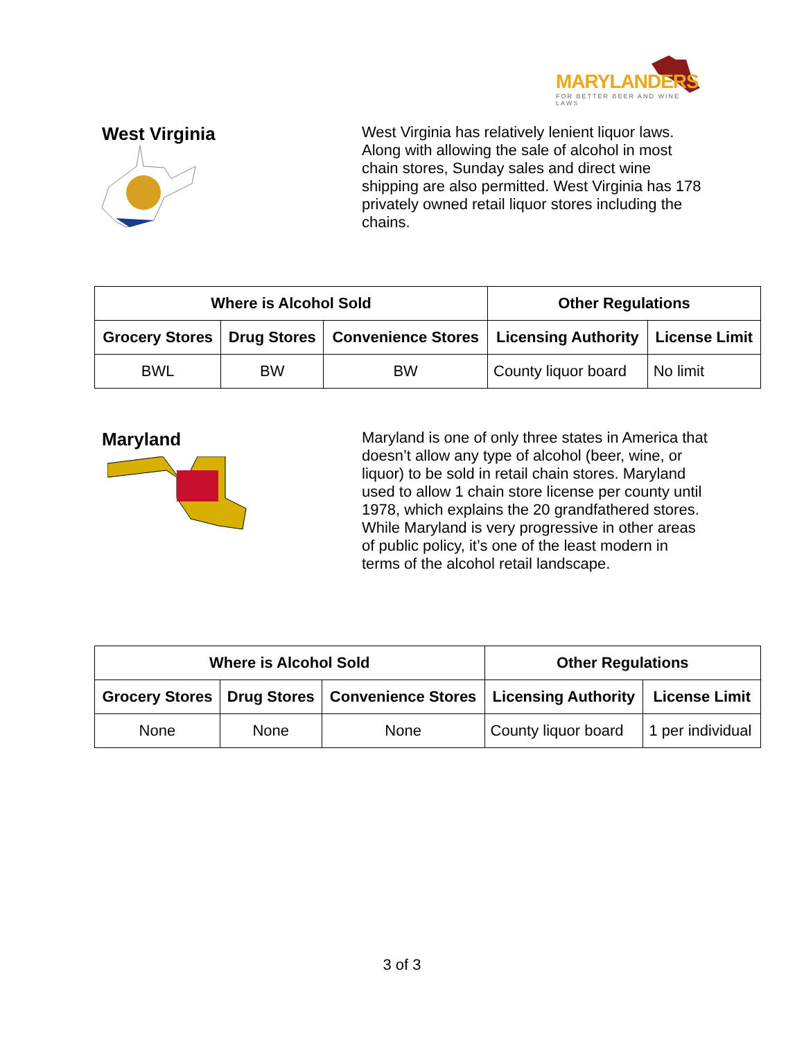MARYLANDERS
FOR BETTER BEER AND WINE LAWS
West Virginia
West Virginia has relatively lenient liquor laws. Along with allowing the sale of alcohol in most chain stores, Sunday sales and direct wine shipping are also permitted. West Virginia has 178 privately owned retail liquor stores including the chains.
| Where is Alcohol Sold | | | Other Regulations | |
| --- | --- | --- | --- | --- |
| Grocery Stores | Drug Stores | Convenience Stores | Licensing Authority | License Limit |
| BWL | BW | BW | County liquor board | No limit |
Maryland
Maryland is one of only three states in America that doesn’t allow any type of alcohol (beer, wine, or liquor) to be sold in retail chain stores. Maryland used to allow 1 chain store license per county until 1978, which explains the 20 grandfathered stores. While Maryland is very progressive in other areas of public policy, it’s one of the least modern in terms of the alcohol retail landscape.
| Where is Alcohol Sold | | | Other Regulations | |
| --- | --- | --- | --- | --- |
| Grocery Stores | Drug Stores | Convenience Stores | Licensing Authority | License Limit |
| None | None | None | County liquor board | 1 per individual |
3 of 3